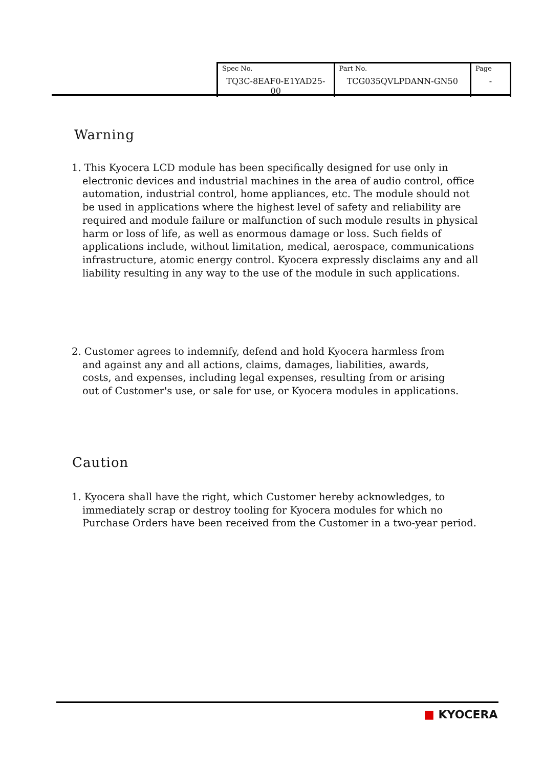| Spec No. TQ3C-8EAF0-E1YAD25-00 | Part No. TCG035QVLPDANN-GN50 | Page - |
Warning
1. This Kyocera LCD module has been specifically designed for use only in electronic devices and industrial machines in the area of audio control, office automation, industrial control, home appliances, etc. The module should not be used in applications where the highest level of safety and reliability are required and module failure or malfunction of such module results in physical harm or loss of life, as well as enormous damage or loss. Such fields of applications include, without limitation, medical, aerospace, communications infrastructure, atomic energy control. Kyocera expressly disclaims any and all liability resulting in any way to the use of the module in such applications.
2. Customer agrees to indemnify, defend and hold Kyocera harmless from and against any and all actions, claims, damages, liabilities, awards, costs, and expenses, including legal expenses, resulting from or arising out of Customer's use, or sale for use, or Kyocera modules in applications.
Caution
1. Kyocera shall have the right, which Customer hereby acknowledges, to immediately scrap or destroy tooling for Kyocera modules for which no Purchase Orders have been received from the Customer in a two-year period.
■ KYOCERA